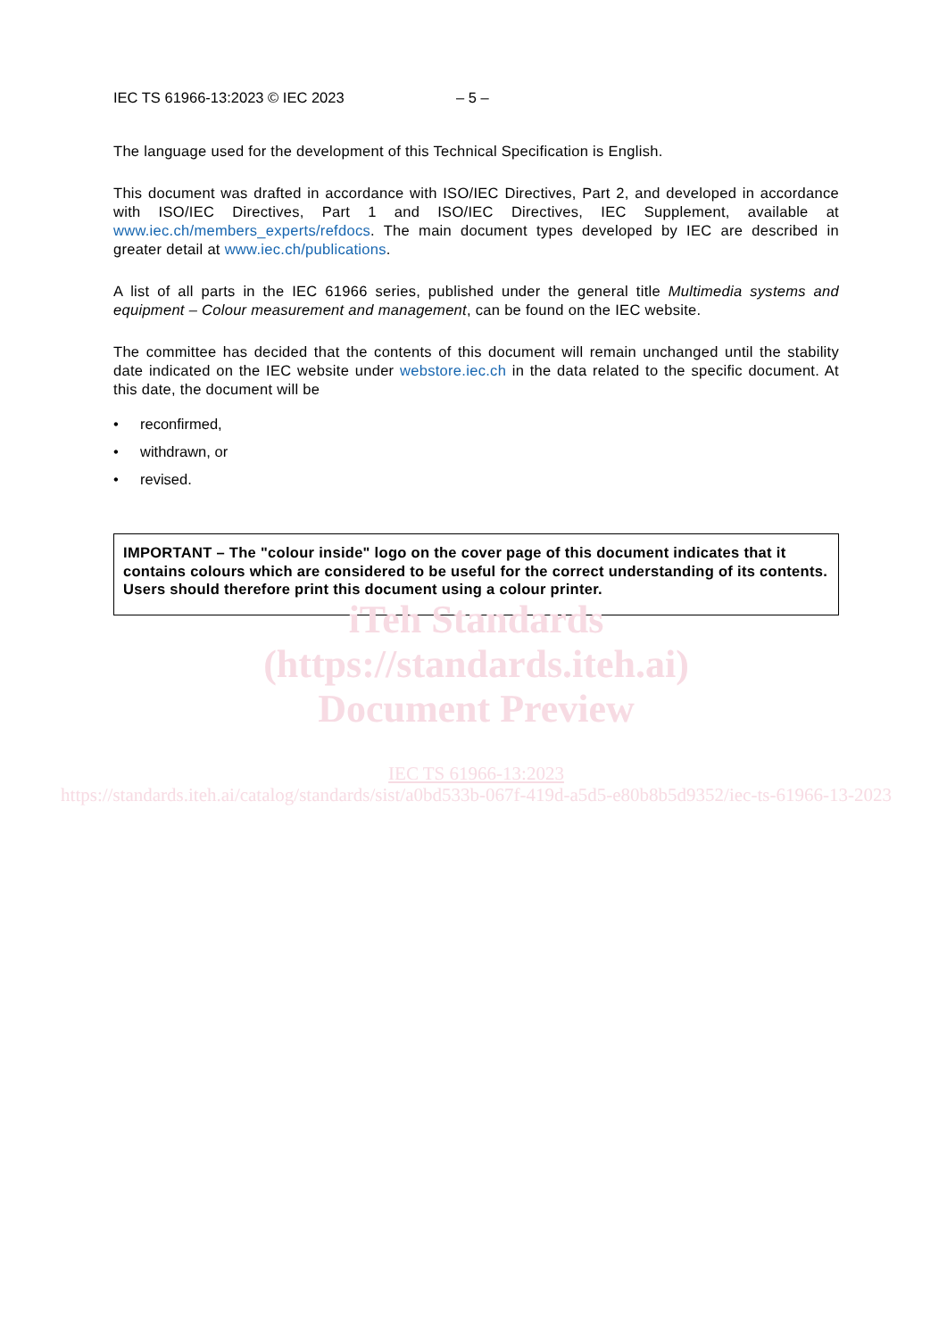IEC TS 61966-13:2023 © IEC 2023 – 5 –
The language used for the development of this Technical Specification is English.
This document was drafted in accordance with ISO/IEC Directives, Part 2, and developed in accordance with ISO/IEC Directives, Part 1 and ISO/IEC Directives, IEC Supplement, available at www.iec.ch/members_experts/refdocs. The main document types developed by IEC are described in greater detail at www.iec.ch/publications.
A list of all parts in the IEC 61966 series, published under the general title Multimedia systems and equipment – Colour measurement and management, can be found on the IEC website.
The committee has decided that the contents of this document will remain unchanged until the stability date indicated on the IEC website under webstore.iec.ch in the data related to the specific document. At this date, the document will be
• reconfirmed,
• withdrawn, or
• revised.
IMPORTANT – The "colour inside" logo on the cover page of this document indicates that it contains colours which are considered to be useful for the correct understanding of its contents. Users should therefore print this document using a colour printer.
iTeh Standards
(https://standards.iteh.ai)
Document Preview
IEC TS 61966-13:2023
https://standards.iteh.ai/catalog/standards/sist/a0bd533b-067f-419d-a5d5-e80b8b5d9352/iec-ts-61966-13-2023